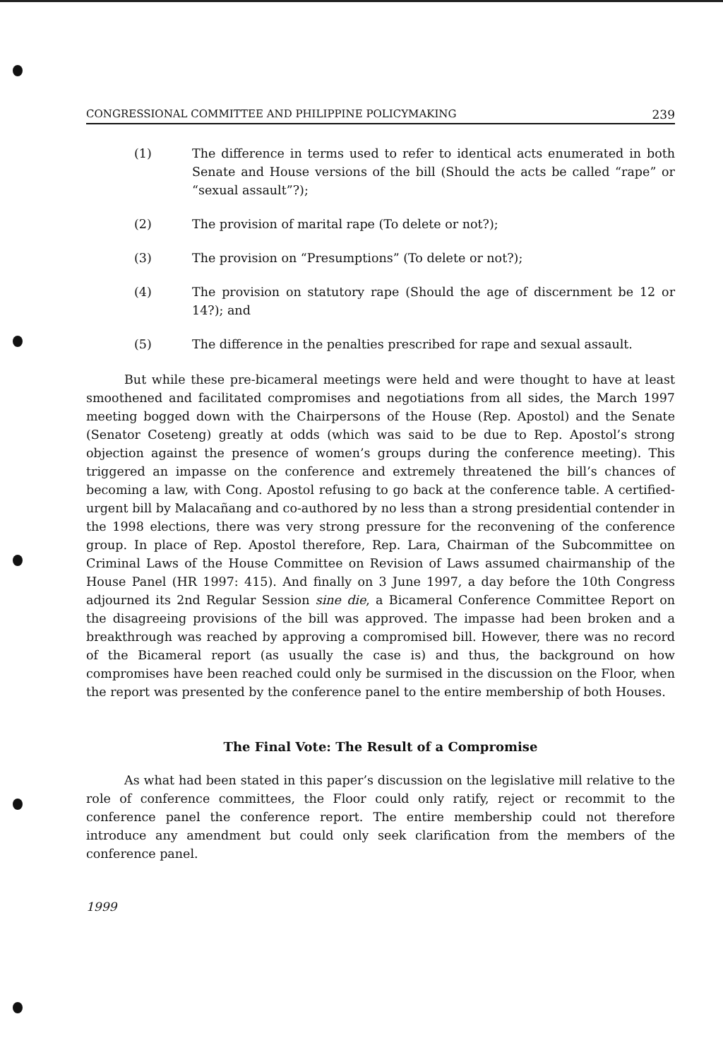CONGRESSIONAL COMMITTEE AND PHILIPPINE POLICYMAKING 239
(1) The difference in terms used to refer to identical acts enumerated in both Senate and House versions of the bill (Should the acts be called “rape” or “sexual assault”?);
(2) The provision of marital rape (To delete or not?);
(3) The provision on “Presumptions” (To delete or not?);
(4) The provision on statutory rape (Should the age of discernment be 12 or 14?); and
(5) The difference in the penalties prescribed for rape and sexual assault.
But while these pre-bicameral meetings were held and were thought to have at least smoothened and facilitated compromises and negotiations from all sides, the March 1997 meeting bogged down with the Chairpersons of the House (Rep. Apostol) and the Senate (Senator Coseteng) greatly at odds (which was said to be due to Rep. Apostol’s strong objection against the presence of women’s groups during the conference meeting). This triggered an impasse on the conference and extremely threatened the bill’s chances of becoming a law, with Cong. Apostol refusing to go back at the conference table. A certified-urgent bill by Malacañang and co-authored by no less than a strong presidential contender in the 1998 elections, there was very strong pressure for the reconvening of the conference group. In place of Rep. Apostol therefore, Rep. Lara, Chairman of the Subcommittee on Criminal Laws of the House Committee on Revision of Laws assumed chairmanship of the House Panel (HR 1997: 415). And finally on 3 June 1997, a day before the 10th Congress adjourned its 2nd Regular Session sine die, a Bicameral Conference Committee Report on the disagreeing provisions of the bill was approved. The impasse had been broken and a breakthrough was reached by approving a compromised bill. However, there was no record of the Bicameral report (as usually the case is) and thus, the background on how compromises have been reached could only be surmised in the discussion on the Floor, when the report was presented by the conference panel to the entire membership of both Houses.
The Final Vote: The Result of a Compromise
As what had been stated in this paper’s discussion on the legislative mill relative to the role of conference committees, the Floor could only ratify, reject or recommit to the conference panel the conference report. The entire membership could not therefore introduce any amendment but could only seek clarification from the members of the conference panel.
1999